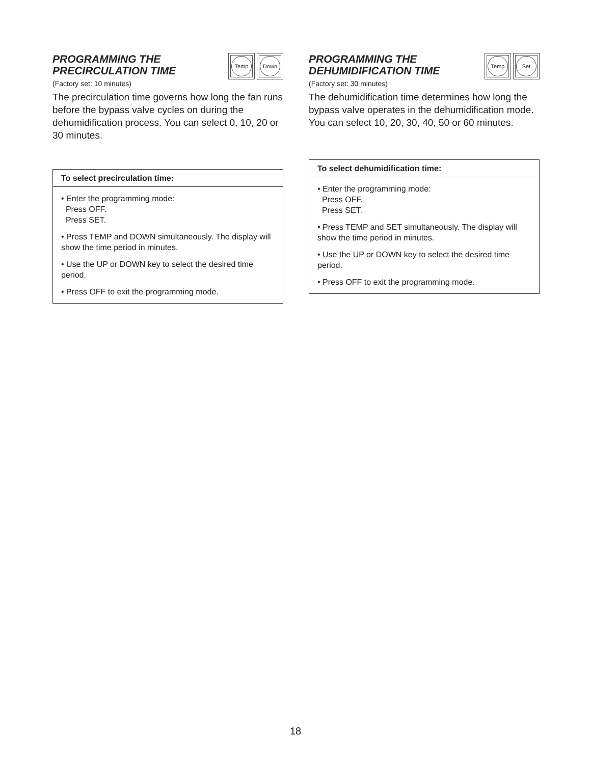PROGRAMMING THE
PRECIRCULATION TIME
Temp Down
(Factory set: 10 minutes)
The precirculation time governs how long the fan runs before the bypass valve cycles on during the dehumidification process. You can select 0, 10, 20 or 30 minutes.
To select precirculation time:
• Enter the programming mode:
Press OFF.
Press SET.
• Press TEMP and DOWN simultaneously. The display will show the time period in minutes.
• Use the UP or DOWN key to select the desired time period.
• Press OFF to exit the programming mode.
PROGRAMMING THE
DEHUMIDIFICATION TIME
Temp Set
(Factory set: 30 minutes)
The dehumidification time determines how long the bypass valve operates in the dehumidification mode. You can select 10, 20, 30, 40, 50 or 60 minutes.
To select dehumidification time:
• Enter the programming mode:
Press OFF.
Press SET.
• Press TEMP and SET simultaneously. The display will show the time period in minutes.
• Use the UP or DOWN key to select the desired time period.
• Press OFF to exit the programming mode.
18